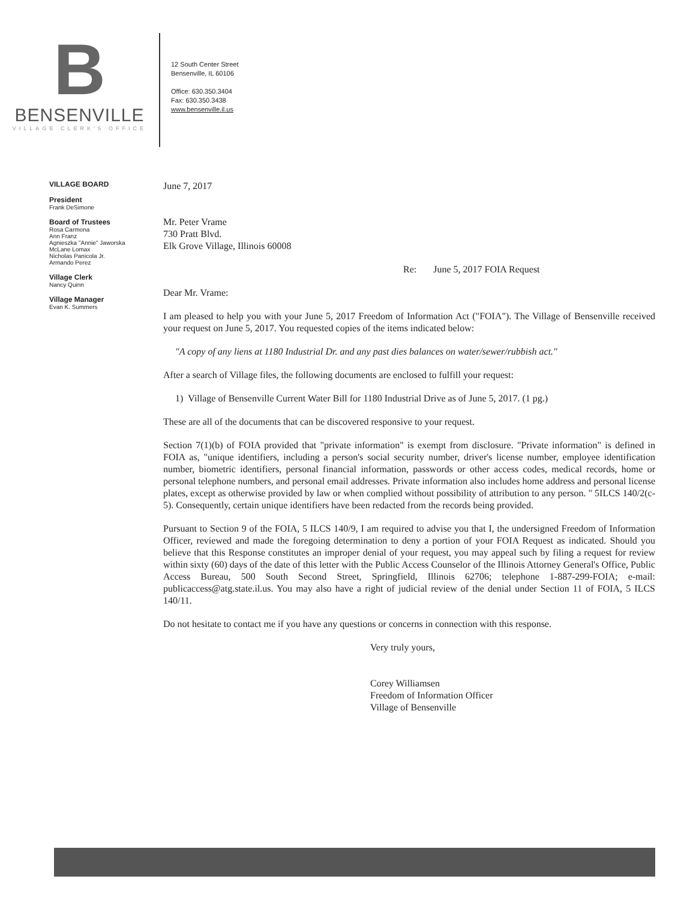B
BENSENVILLE
VILLAGE CLERK'S OFFICE
12 South Center Street
Bensenville, IL 60106
Office: 630.350.3404
Fax: 630.350.3438
www.bensenville.il.us
VILLAGE BOARD
President
Frank DeSimone
Board of Trustees
Rosa Carmona
Ann Franz
Agnieszka "Annie" Jaworska
McLane Lomax
Nicholas Panicola Jr.
Armando Perez
Village Clerk
Nancy Quinn
Village Manager
Evan K. Summers
June 7, 2017
Mr. Peter Vrame
730 Pratt Blvd.
Elk Grove Village, Illinois 60008
Re: June 5, 2017 FOIA Request
Dear Mr. Vrame:
I am pleased to help you with your June 5, 2017 Freedom of Information Act ("FOIA"). The Village of Bensenville received your request on June 5, 2017. You requested copies of the items indicated below:
"A copy of any liens at 1180 Industrial Dr. and any past dies balances on water/sewer/rubbish act."
After a search of Village files, the following documents are enclosed to fulfill your request:
1) Village of Bensenville Current Water Bill for 1180 Industrial Drive as of June 5, 2017. (1 pg.)
These are all of the documents that can be discovered responsive to your request.
Section 7(1)(b) of FOIA provided that "private information" is exempt from disclosure. "Private information" is defined in FOIA as, "unique identifiers, including a person's social security number, driver's license number, employee identification number, biometric identifiers, personal financial information, passwords or other access codes, medical records, home or personal telephone numbers, and personal email addresses. Private information also includes home address and personal license plates, except as otherwise provided by law or when complied without possibility of attribution to any person. " 5ILCS 140/2(c-5). Consequently, certain unique identifiers have been redacted from the records being provided.
Pursuant to Section 9 of the FOIA, 5 ILCS 140/9, I am required to advise you that I, the undersigned Freedom of Information Officer, reviewed and made the foregoing determination to deny a portion of your FOIA Request as indicated. Should you believe that this Response constitutes an improper denial of your request, you may appeal such by filing a request for review within sixty (60) days of the date of this letter with the Public Access Counselor of the Illinois Attorney General's Office, Public Access Bureau, 500 South Second Street, Springfield, Illinois 62706; telephone 1-887-299-FOIA; e-mail: publicaccess@atg.state.il.us. You may also have a right of judicial review of the denial under Section 11 of FOIA, 5 ILCS 140/11.
Do not hesitate to contact me if you have any questions or concerns in connection with this response.
Very truly yours,
Corey Williamsen
Freedom of Information Officer
Village of Bensenville